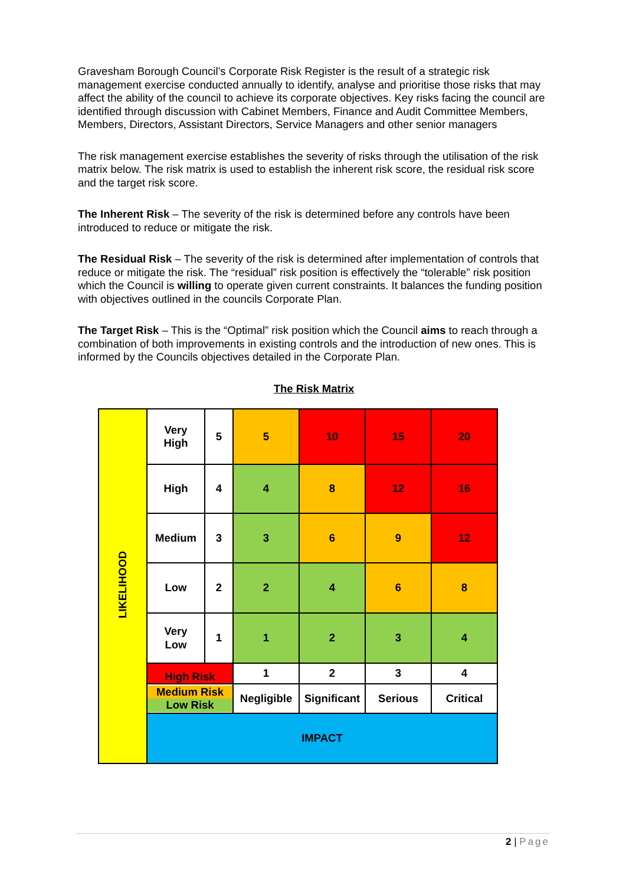Gravesham Borough Council’s Corporate Risk Register is the result of a strategic risk management exercise conducted annually to identify, analyse and prioritise those risks that may affect the ability of the council to achieve its corporate objectives. Key risks facing the council are identified through discussion with Cabinet Members, Finance and Audit Committee Members, Members, Directors, Assistant Directors, Service Managers and other senior managers
The risk management exercise establishes the severity of risks through the utilisation of the risk matrix below. The risk matrix is used to establish the inherent risk score, the residual risk score and the target risk score.
The Inherent Risk – The severity of the risk is determined before any controls have been introduced to reduce or mitigate the risk.
The Residual Risk – The severity of the risk is determined after implementation of controls that reduce or mitigate the risk. The “residual” risk position is effectively the “tolerable” risk position which the Council is willing to operate given current constraints. It balances the funding position with objectives outlined in the councils Corporate Plan.
The Target Risk – This is the “Optimal” risk position which the Council aims to reach through a combination of both improvements in existing controls and the introduction of new ones. This is informed by the Councils objectives detailed in the Corporate Plan.
The Risk Matrix
| LIKELIHOOD | Very High | 5 | 5 | 10 | 15 | 20 |
| | High | 4 | 4 | 8 | 12 | 16 |
| | Medium | 3 | 3 | 6 | 9 | 12 |
| | Low | 2 | 2 | 4 | 6 | 8 |
| | Very Low | 1 | 1 | 2 | 3 | 4 |
| | High Risk | | 1 | 2 | 3 | 4 |
| | Medium Risk Low Risk | | Negligible | Significant | Serious | Critical |
| | IMPACT | | | | | |
2 | Page